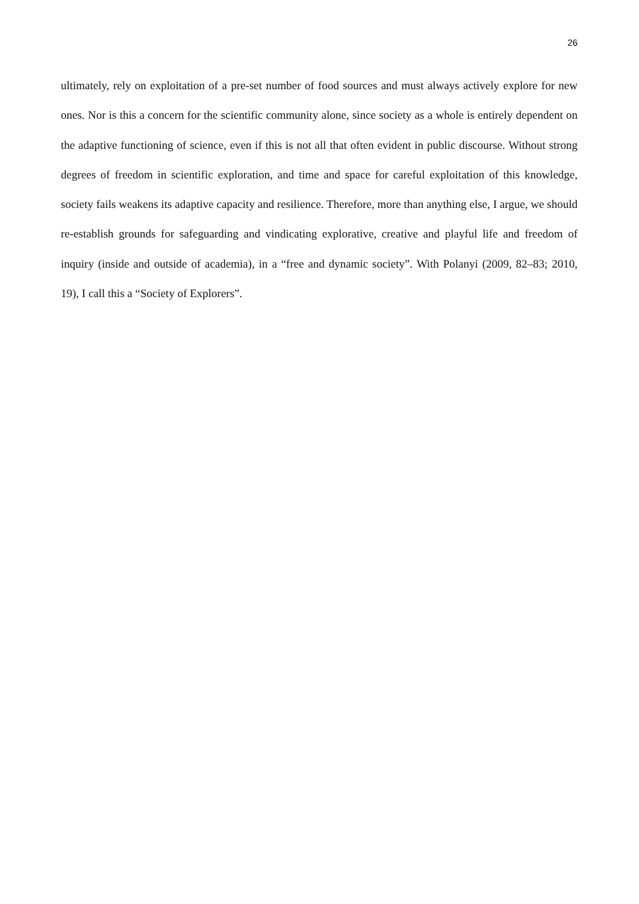26
ultimately, rely on exploitation of a pre-set number of food sources and must always actively explore for new ones. Nor is this a concern for the scientific community alone, since society as a whole is entirely dependent on the adaptive functioning of science, even if this is not all that often evident in public discourse. Without strong degrees of freedom in scientific exploration, and time and space for careful exploitation of this knowledge, society fails weakens its adaptive capacity and resilience. Therefore, more than anything else, I argue, we should re-establish grounds for safeguarding and vindicating explorative, creative and playful life and freedom of inquiry (inside and outside of academia), in a “free and dynamic society”. With Polanyi (2009, 82–83; 2010, 19), I call this a “Society of Explorers”.